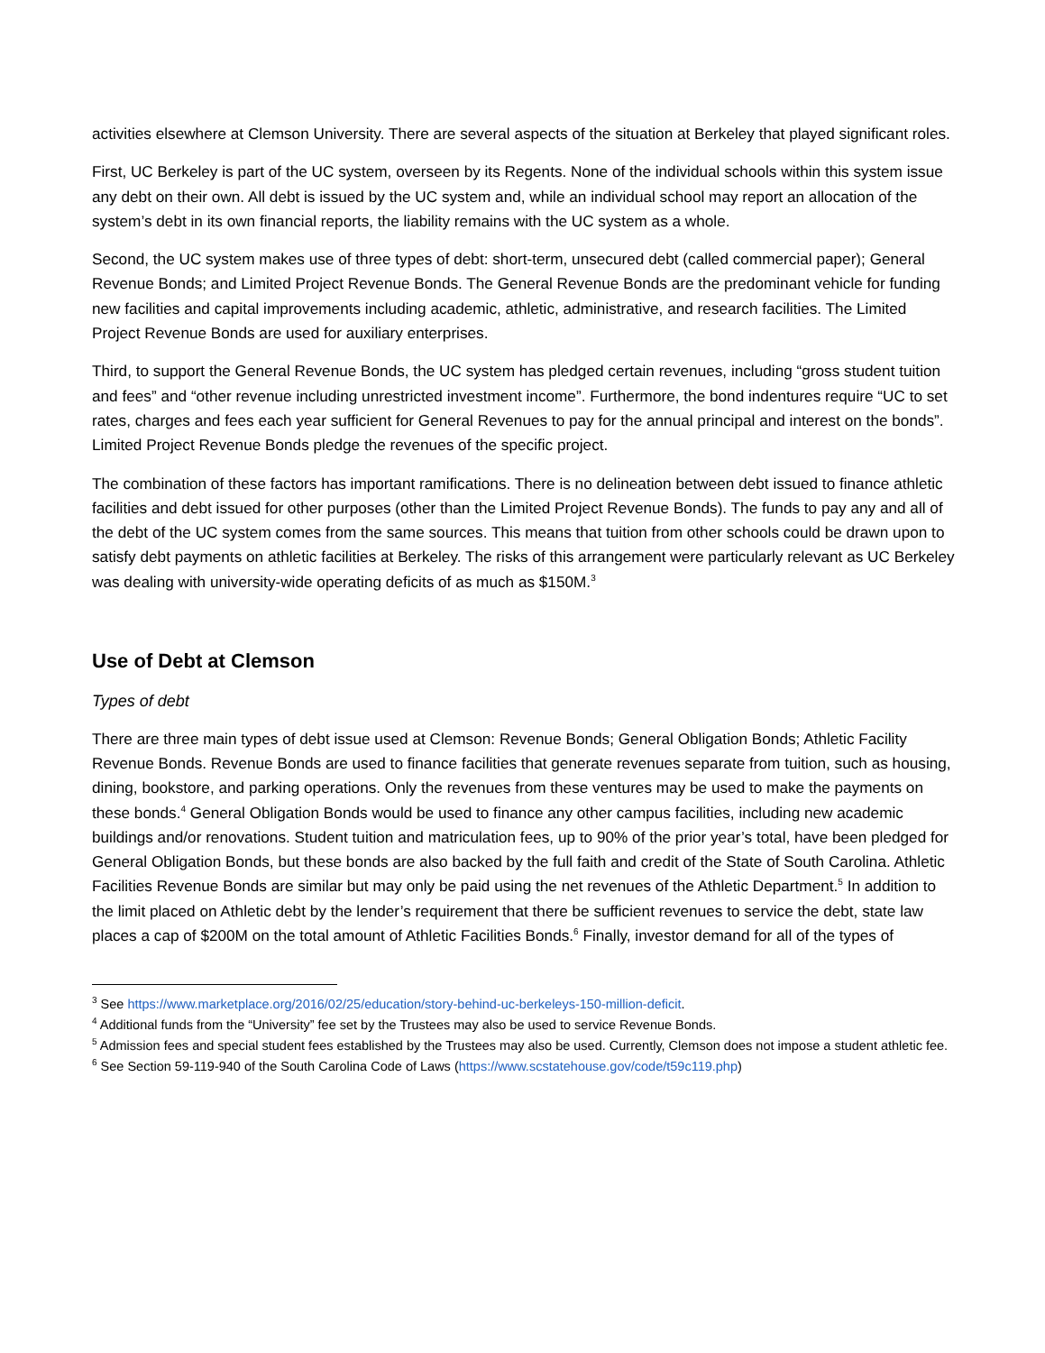activities elsewhere at Clemson University. There are several aspects of the situation at Berkeley that played significant roles.
First, UC Berkeley is part of the UC system, overseen by its Regents. None of the individual schools within this system issue any debt on their own. All debt is issued by the UC system and, while an individual school may report an allocation of the system’s debt in its own financial reports, the liability remains with the UC system as a whole.
Second, the UC system makes use of three types of debt: short-term, unsecured debt (called commercial paper); General Revenue Bonds; and Limited Project Revenue Bonds. The General Revenue Bonds are the predominant vehicle for funding new facilities and capital improvements including academic, athletic, administrative, and research facilities. The Limited Project Revenue Bonds are used for auxiliary enterprises.
Third, to support the General Revenue Bonds, the UC system has pledged certain revenues, including “gross student tuition and fees” and “other revenue including unrestricted investment income”. Furthermore, the bond indentures require “UC to set rates, charges and fees each year sufficient for General Revenues to pay for the annual principal and interest on the bonds”. Limited Project Revenue Bonds pledge the revenues of the specific project.
The combination of these factors has important ramifications. There is no delineation between debt issued to finance athletic facilities and debt issued for other purposes (other than the Limited Project Revenue Bonds). The funds to pay any and all of the debt of the UC system comes from the same sources. This means that tuition from other schools could be drawn upon to satisfy debt payments on athletic facilities at Berkeley. The risks of this arrangement were particularly relevant as UC Berkeley was dealing with university-wide operating deficits of as much as $150M.<sup>3</sup>
Use of Debt at Clemson
Types of debt
There are three main types of debt issue used at Clemson: Revenue Bonds; General Obligation Bonds; Athletic Facility Revenue Bonds. Revenue Bonds are used to finance facilities that generate revenues separate from tuition, such as housing, dining, bookstore, and parking operations. Only the revenues from these ventures may be used to make the payments on these bonds.<sup>4</sup> General Obligation Bonds would be used to finance any other campus facilities, including new academic buildings and/or renovations. Student tuition and matriculation fees, up to 90% of the prior year’s total, have been pledged for General Obligation Bonds, but these bonds are also backed by the full faith and credit of the State of South Carolina. Athletic Facilities Revenue Bonds are similar but may only be paid using the net revenues of the Athletic Department.<sup>5</sup> In addition to the limit placed on Athletic debt by the lender’s requirement that there be sufficient revenues to service the debt, state law places a cap of $200M on the total amount of Athletic Facilities Bonds.<sup>6</sup> Finally, investor demand for all of the types of
<sup>3</sup> See https://www.marketplace.org/2016/02/25/education/story-behind-uc-berkeleys-150-million-deficit.
<sup>4</sup> Additional funds from the “University” fee set by the Trustees may also be used to service Revenue Bonds.
<sup>5</sup> Admission fees and special student fees established by the Trustees may also be used. Currently, Clemson does not impose a student athletic fee.
<sup>6</sup> See Section 59-119-940 of the South Carolina Code of Laws (https://www.scstatehouse.gov/code/t59c119.php)